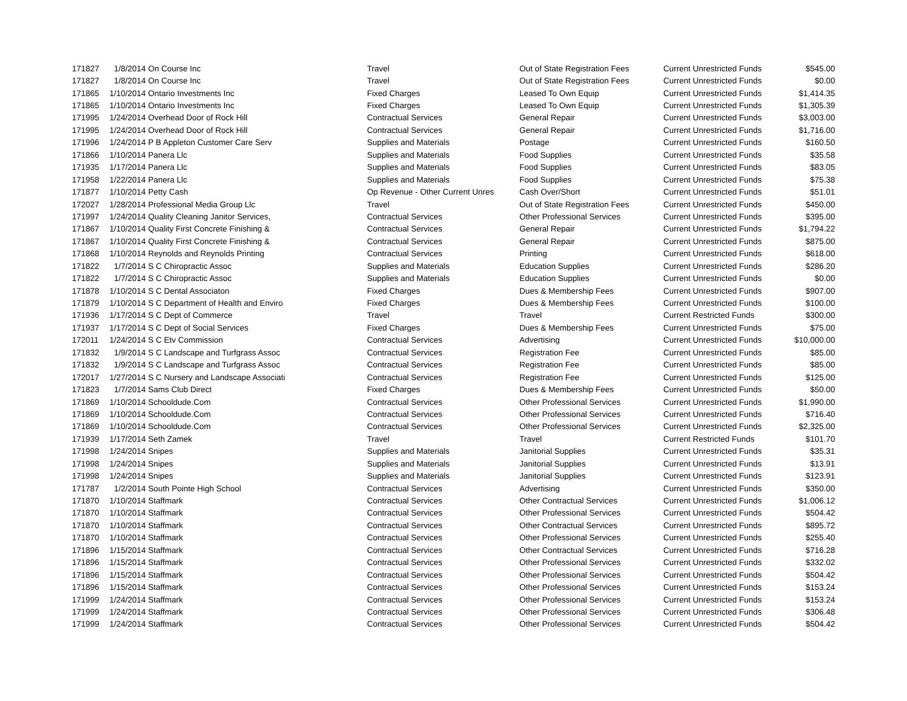| 171827 | 1/8/2014 | On Course Inc | Travel | Out of State Registration Fees | Current Unrestricted Funds | $545.00 |
| 171827 | 1/8/2014 | On Course Inc | Travel | Out of State Registration Fees | Current Unrestricted Funds | $0.00 |
| 171865 | 1/10/2014 | Ontario Investments Inc | Fixed Charges | Leased To Own Equip | Current Unrestricted Funds | $1,414.35 |
| 171865 | 1/10/2014 | Ontario Investments Inc | Fixed Charges | Leased To Own Equip | Current Unrestricted Funds | $1,305.39 |
| 171995 | 1/24/2014 | Overhead Door of Rock Hill | Contractual Services | General Repair | Current Unrestricted Funds | $3,003.00 |
| 171995 | 1/24/2014 | Overhead Door of Rock Hill | Contractual Services | General Repair | Current Unrestricted Funds | $1,716.00 |
| 171996 | 1/24/2014 | P B Appleton Customer Care Serv | Supplies and Materials | Postage | Current Unrestricted Funds | $160.50 |
| 171866 | 1/10/2014 | Panera Llc | Supplies and Materials | Food Supplies | Current Unrestricted Funds | $35.58 |
| 171935 | 1/17/2014 | Panera Llc | Supplies and Materials | Food Supplies | Current Unrestricted Funds | $83.05 |
| 171958 | 1/22/2014 | Panera Llc | Supplies and Materials | Food Supplies | Current Unrestricted Funds | $75.38 |
| 171877 | 1/10/2014 | Petty Cash | Op Revenue - Other Current Unres | Cash Over/Short | Current Unrestricted Funds | $51.01 |
| 172027 | 1/28/2014 | Professional Media Group Llc | Travel | Out of State Registration Fees | Current Unrestricted Funds | $450.00 |
| 171997 | 1/24/2014 | Quality Cleaning Janitor Services, | Contractual Services | Other Professional Services | Current Unrestricted Funds | $395.00 |
| 171867 | 1/10/2014 | Quality First Concrete Finishing & | Contractual Services | General Repair | Current Unrestricted Funds | $1,794.22 |
| 171867 | 1/10/2014 | Quality First Concrete Finishing & | Contractual Services | General Repair | Current Unrestricted Funds | $875.00 |
| 171868 | 1/10/2014 | Reynolds and Reynolds Printing | Contractual Services | Printing | Current Unrestricted Funds | $618.00 |
| 171822 | 1/7/2014 | S C Chiropractic Assoc | Supplies and Materials | Education Supplies | Current Unrestricted Funds | $286.20 |
| 171822 | 1/7/2014 | S C Chiropractic Assoc | Supplies and Materials | Education Supplies | Current Unrestricted Funds | $0.00 |
| 171878 | 1/10/2014 | S C Dental Associaton | Fixed Charges | Dues & Membership Fees | Current Unrestricted Funds | $907.00 |
| 171879 | 1/10/2014 | S C Department of Health and Enviro | Fixed Charges | Dues & Membership Fees | Current Unrestricted Funds | $100.00 |
| 171936 | 1/17/2014 | S C Dept of Commerce | Travel | Travel | Current Restricted Funds | $300.00 |
| 171937 | 1/17/2014 | S C Dept of Social Services | Fixed Charges | Dues & Membership Fees | Current Unrestricted Funds | $75.00 |
| 172011 | 1/24/2014 | S C Etv Commission | Contractual Services | Advertising | Current Unrestricted Funds | $10,000.00 |
| 171832 | 1/9/2014 | S C Landscape and Turfgrass Assoc | Contractual Services | Registration Fee | Current Unrestricted Funds | $85.00 |
| 171832 | 1/9/2014 | S C Landscape and Turfgrass Assoc | Contractual Services | Registration Fee | Current Unrestricted Funds | $85.00 |
| 172017 | 1/27/2014 | S C Nursery and Landscape Associati | Contractual Services | Registration Fee | Current Unrestricted Funds | $125.00 |
| 171823 | 1/7/2014 | Sams Club Direct | Fixed Charges | Dues & Membership Fees | Current Unrestricted Funds | $50.00 |
| 171869 | 1/10/2014 | Schooldude.Com | Contractual Services | Other Professional Services | Current Unrestricted Funds | $1,990.00 |
| 171869 | 1/10/2014 | Schooldude.Com | Contractual Services | Other Professional Services | Current Unrestricted Funds | $716.40 |
| 171869 | 1/10/2014 | Schooldude.Com | Contractual Services | Other Professional Services | Current Unrestricted Funds | $2,325.00 |
| 171939 | 1/17/2014 | Seth Zamek | Travel | Travel | Current Restricted Funds | $101.70 |
| 171998 | 1/24/2014 | Snipes | Supplies and Materials | Janitorial Supplies | Current Unrestricted Funds | $35.31 |
| 171998 | 1/24/2014 | Snipes | Supplies and Materials | Janitorial Supplies | Current Unrestricted Funds | $13.91 |
| 171998 | 1/24/2014 | Snipes | Supplies and Materials | Janitorial Supplies | Current Unrestricted Funds | $123.91 |
| 171787 | 1/2/2014 | South Pointe High School | Contractual Services | Advertising | Current Unrestricted Funds | $350.00 |
| 171870 | 1/10/2014 | Staffmark | Contractual Services | Other Contractual Services | Current Unrestricted Funds | $1,006.12 |
| 171870 | 1/10/2014 | Staffmark | Contractual Services | Other Professional Services | Current Unrestricted Funds | $504.42 |
| 171870 | 1/10/2014 | Staffmark | Contractual Services | Other Contractual Services | Current Unrestricted Funds | $895.72 |
| 171870 | 1/10/2014 | Staffmark | Contractual Services | Other Professional Services | Current Unrestricted Funds | $255.40 |
| 171896 | 1/15/2014 | Staffmark | Contractual Services | Other Contractual Services | Current Unrestricted Funds | $716.28 |
| 171896 | 1/15/2014 | Staffmark | Contractual Services | Other Professional Services | Current Unrestricted Funds | $332.02 |
| 171896 | 1/15/2014 | Staffmark | Contractual Services | Other Professional Services | Current Unrestricted Funds | $504.42 |
| 171896 | 1/15/2014 | Staffmark | Contractual Services | Other Professional Services | Current Unrestricted Funds | $153.24 |
| 171999 | 1/24/2014 | Staffmark | Contractual Services | Other Professional Services | Current Unrestricted Funds | $153.24 |
| 171999 | 1/24/2014 | Staffmark | Contractual Services | Other Professional Services | Current Unrestricted Funds | $306.48 |
| 171999 | 1/24/2014 | Staffmark | Contractual Services | Other Professional Services | Current Unrestricted Funds | $504.42 |